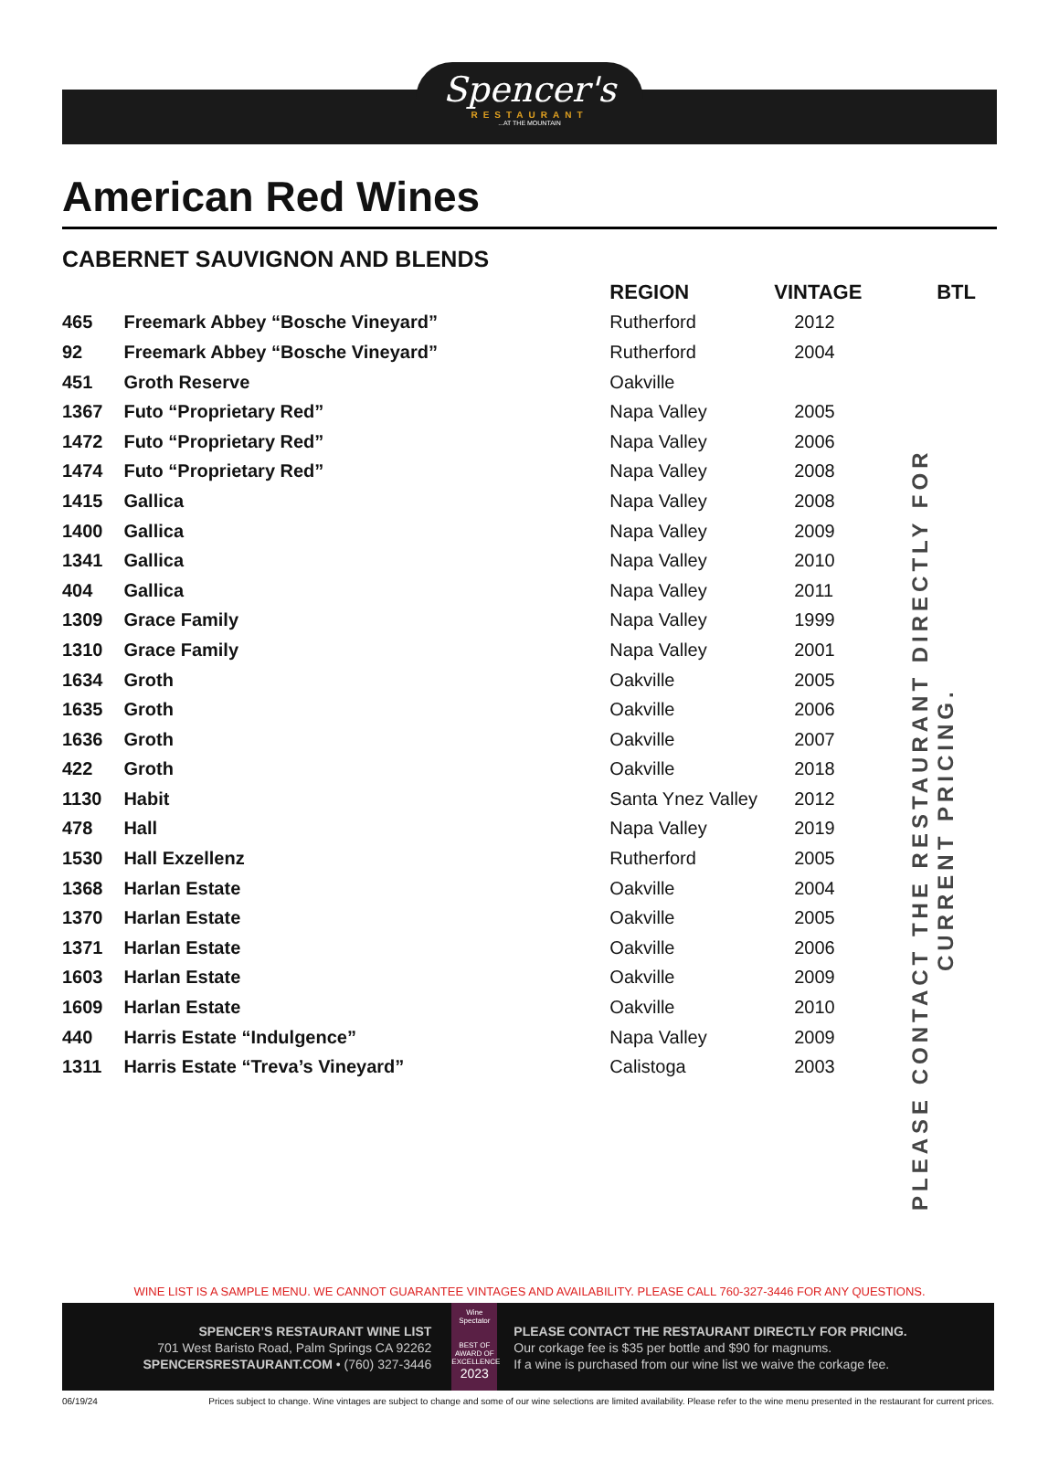Spencer's
RESTAURANT
...AT THE MOUNTAIN
American Red Wines
CABERNET SAUVIGNON AND BLENDS
| | | REGION | VINTAGE | BTL |
| --- | --- | --- | --- | --- |
| 465 | Freemark Abbey “Bosche Vineyard” | Rutherford | 2012 | |
| 92 | Freemark Abbey “Bosche Vineyard” | Rutherford | 2004 | |
| 451 | Groth Reserve | Oakville | | |
| 1367 | Futo “Proprietary Red” | Napa Valley | 2005 | |
| 1472 | Futo “Proprietary Red” | Napa Valley | 2006 | |
| 1474 | Futo “Proprietary Red” | Napa Valley | 2008 | |
| 1415 | Gallica | Napa Valley | 2008 | |
| 1400 | Gallica | Napa Valley | 2009 | |
| 1341 | Gallica | Napa Valley | 2010 | |
| 404 | Gallica | Napa Valley | 2011 | |
| 1309 | Grace Family | Napa Valley | 1999 | |
| 1310 | Grace Family | Napa Valley | 2001 | |
| 1634 | Groth | Oakville | 2005 | |
| 1635 | Groth | Oakville | 2006 | |
| 1636 | Groth | Oakville | 2007 | |
| 422 | Groth | Oakville | 2018 | |
| 1130 | Habit | Santa Ynez Valley | 2012 | |
| 478 | Hall | Napa Valley | 2019 | |
| 1530 | Hall Exzellenz | Rutherford | 2005 | |
| 1368 | Harlan Estate | Oakville | 2004 | |
| 1370 | Harlan Estate | Oakville | 2005 | |
| 1371 | Harlan Estate | Oakville | 2006 | |
| 1603 | Harlan Estate | Oakville | 2009 | |
| 1609 | Harlan Estate | Oakville | 2010 | |
| 440 | Harris Estate “Indulgence” | Napa Valley | 2009 | |
| 1311 | Harris Estate “Treva’s Vineyard” | Calistoga | 2003 | |
PLEASE CONTACT THE RESTAURANT DIRECTLY FOR CURRENT PRICING.
WINE LIST IS A SAMPLE MENU. WE CANNOT GUARANTEE VINTAGES AND AVAILABILITY. PLEASE CALL 760-327-3446 FOR ANY QUESTIONS.
SPENCER’S RESTAURANT WINE LIST
701 West Baristo Road, Palm Springs CA 92262
SPENCERSRESTAURANT.COM • (760) 327-3446
Wine Spectator
BEST OF AWARD OF EXCELLENCE
2023
PLEASE CONTACT THE RESTAURANT DIRECTLY FOR PRICING.
Our corkage fee is $35 per bottle and $90 for magnums.
If a wine is purchased from our wine list we waive the corkage fee.
06/19/24 Prices subject to change. Wine vintages are subject to change and some of our wine selections are limited availability. Please refer to the wine menu presented in the restaurant for current prices.